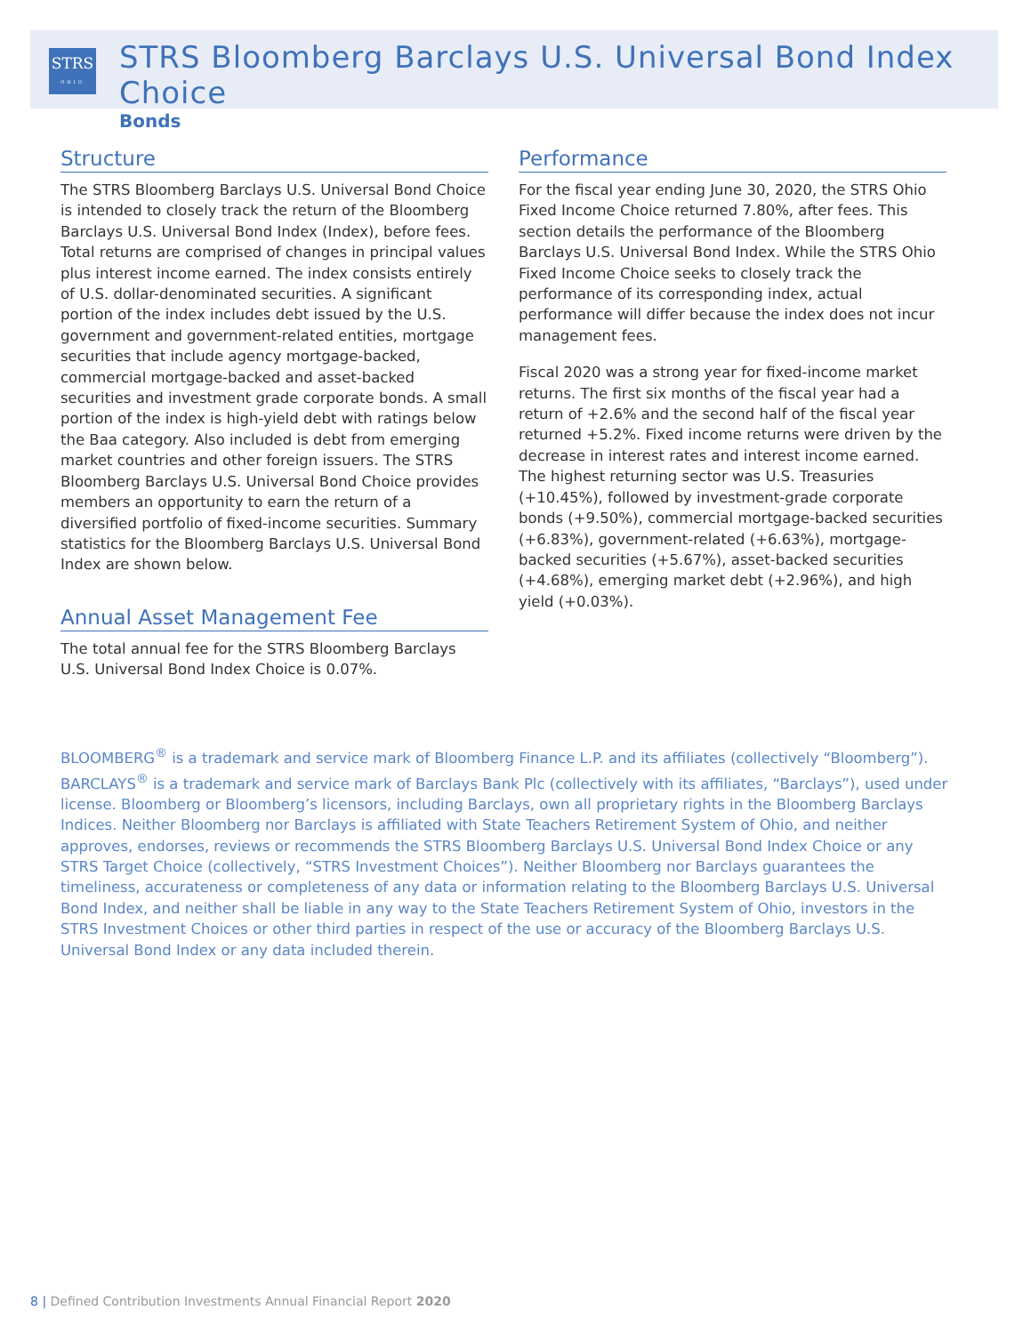STRS
OHIO
STRS Bloomberg Barclays U.S. Universal Bond Index Choice
Bonds
Structure
The STRS Bloomberg Barclays U.S. Universal Bond Choice is intended to closely track the return of the Bloomberg Barclays U.S. Universal Bond Index (Index), before fees. Total returns are comprised of changes in principal values plus interest income earned. The index consists entirely of U.S. dollar-denominated securities. A significant portion of the index includes debt issued by the U.S. government and government-related entities, mortgage securities that include agency mortgage-backed, commercial mortgage-backed and asset-backed securities and investment grade corporate bonds. A small portion of the index is high-yield debt with ratings below the Baa category. Also included is debt from emerging market countries and other foreign issuers. The STRS Bloomberg Barclays U.S. Universal Bond Choice provides members an opportunity to earn the return of a diversified portfolio of fixed-income securities. Summary statistics for the Bloomberg Barclays U.S. Universal Bond Index are shown below.
Annual Asset Management Fee
The total annual fee for the STRS Bloomberg Barclays U.S. Universal Bond Index Choice is 0.07%.
Performance
For the fiscal year ending June 30, 2020, the STRS Ohio Fixed Income Choice returned 7.80%, after fees. This section details the performance of the Bloomberg Barclays U.S. Universal Bond Index. While the STRS Ohio Fixed Income Choice seeks to closely track the performance of its corresponding index, actual performance will differ because the index does not incur management fees.
Fiscal 2020 was a strong year for fixed-income market returns. The first six months of the fiscal year had a return of +2.6% and the second half of the fiscal year returned +5.2%. Fixed income returns were driven by the decrease in interest rates and interest income earned. The highest returning sector was U.S. Treasuries (+10.45%), followed by investment-grade corporate bonds (+9.50%), commercial mortgage-backed securities (+6.83%), government-related (+6.63%), mortgage-backed securities (+5.67%), asset-backed securities (+4.68%), emerging market debt (+2.96%), and high yield (+0.03%).
BLOOMBERG<sup>®</sup> is a trademark and service mark of Bloomberg Finance L.P. and its affiliates (collectively “Bloomberg”). BARCLAYS<sup>®</sup> is a trademark and service mark of Barclays Bank Plc (collectively with its affiliates, “Barclays”), used under license. Bloomberg or Bloomberg’s licensors, including Barclays, own all proprietary rights in the Bloomberg Barclays Indices. Neither Bloomberg nor Barclays is affiliated with State Teachers Retirement System of Ohio, and neither approves, endorses, reviews or recommends the STRS Bloomberg Barclays U.S. Universal Bond Index Choice or any STRS Target Choice (collectively, “STRS Investment Choices”). Neither Bloomberg nor Barclays guarantees the timeliness, accurateness or completeness of any data or information relating to the Bloomberg Barclays U.S. Universal Bond Index, and neither shall be liable in any way to the State Teachers Retirement System of Ohio, investors in the STRS Investment Choices or other third parties in respect of the use or accuracy of the Bloomberg Barclays U.S. Universal Bond Index or any data included therein.
8 | Defined Contribution Investments Annual Financial Report 2020